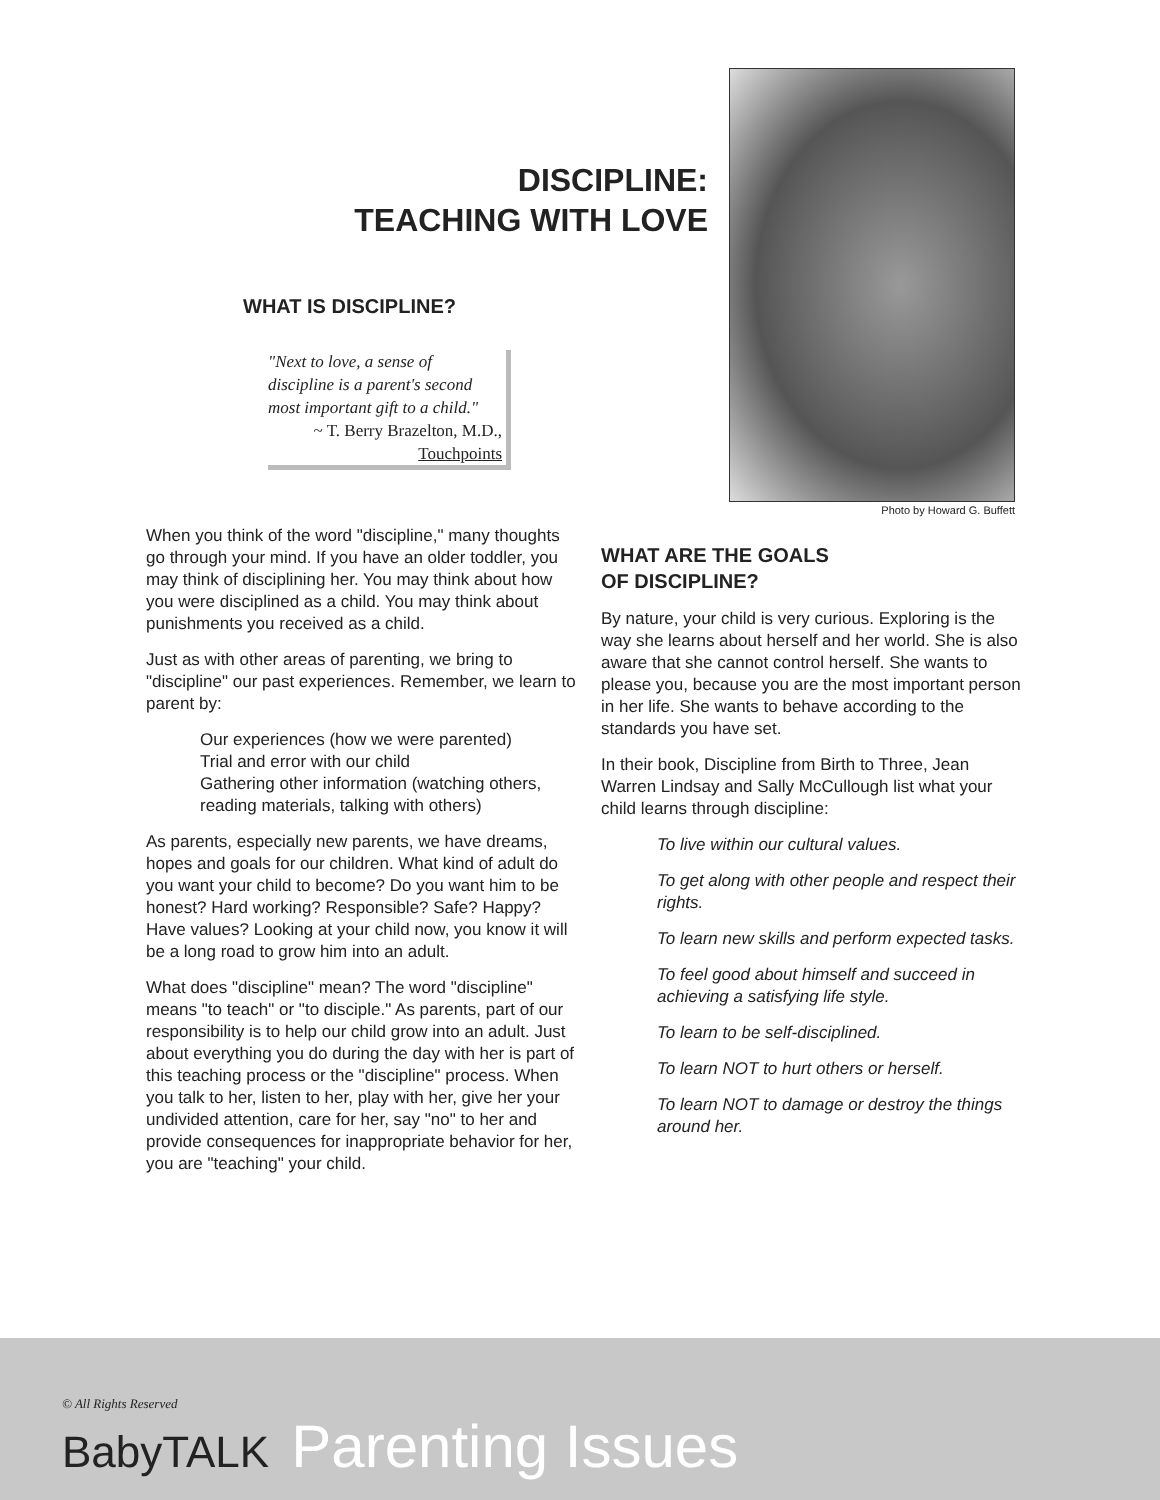DISCIPLINE:
TEACHING WITH LOVE
WHAT IS DISCIPLINE?
"Next to love, a sense of discipline is a parent's second most important gift to a child."
~ T. Berry Brazelton, M.D.,
Touchpoints
Photo by Howard G. Buffett
When you think of the word "discipline," many thoughts go through your mind. If you have an older toddler, you may think of disciplining her. You may think about how you were disciplined as a child. You may think about punishments you received as a child.
Just as with other areas of parenting, we bring to "discipline" our past experiences. Remember, we learn to parent by:
Our experiences (how we were parented)
Trial and error with our child
Gathering other information (watching others, reading materials, talking with others)
As parents, especially new parents, we have dreams, hopes and goals for our children. What kind of adult do you want your child to become? Do you want him to be honest? Hard working? Responsible? Safe? Happy? Have values? Looking at your child now, you know it will be a long road to grow him into an adult.
What does "discipline" mean? The word "discipline" means "to teach" or "to disciple." As parents, part of our responsibility is to help our child grow into an adult. Just about everything you do during the day with her is part of this teaching process or the "discipline" process. When you talk to her, listen to her, play with her, give her your undivided attention, care for her, say "no" to her and provide consequences for inappropriate behavior for her, you are "teaching" your child.
WHAT ARE THE GOALS
OF DISCIPLINE?
By nature, your child is very curious. Exploring is the way she learns about herself and her world. She is also aware that she cannot control herself. She wants to please you, because you are the most important person in her life. She wants to behave according to the standards you have set.
In their book, Discipline from Birth to Three, Jean Warren Lindsay and Sally McCullough list what your child learns through discipline:
To live within our cultural values.
To get along with other people and respect their rights.
To learn new skills and perform expected tasks.
To feel good about himself and succeed in achieving a satisfying life style.
To learn to be self-disciplined.
To learn NOT to hurt others or herself.
To learn NOT to damage or destroy the things around her.
© All Rights Reserved
BabyTALK Parenting Issues